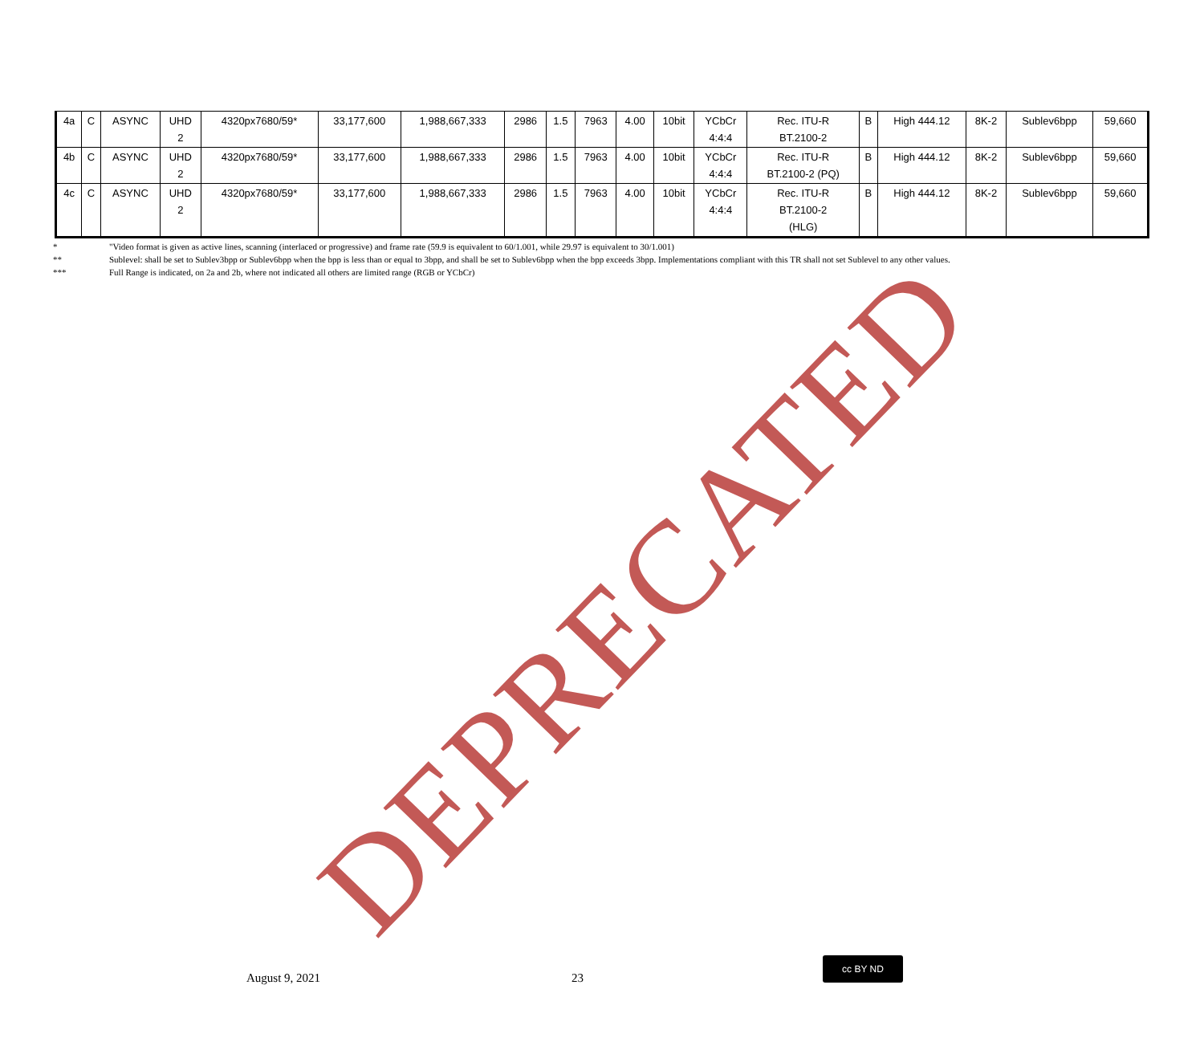| 4a | C | ASYNC | UHD 2 | 4320px7680/59* | 33,177,600 | 1,988,667,333 | 2986 | 1.5 | 7963 | 4.00 | 10bit | YCbCr 4:4:4 | Rec. ITU-R BT.2100-2 | B | High 444.12 | 8K-2 | Sublev6bpp | 59,660 |
| 4b | C | ASYNC | UHD 2 | 4320px7680/59* | 33,177,600 | 1,988,667,333 | 2986 | 1.5 | 7963 | 4.00 | 10bit | YCbCr 4:4:4 | Rec. ITU-R BT.2100-2 (PQ) | B | High 444.12 | 8K-2 | Sublev6bpp | 59,660 |
| 4c | C | ASYNC | UHD 2 | 4320px7680/59* | 33,177,600 | 1,988,667,333 | 2986 | 1.5 | 7963 | 4.00 | 10bit | YCbCr 4:4:4 | Rec. ITU-R BT.2100-2 (HLG) | B | High 444.12 | 8K-2 | Sublev6bpp | 59,660 |
* "Video format is given as active lines, scanning (interlaced or progressive) and frame rate (59.9 is equivalent to 60/1.001, while 29.97 is equivalent to 30/1.001)
** Sublevel: shall be set to Sublev3bpp or Sublev6bpp when the bpp is less than or equal to 3bpp, and shall be set to Sublev6bpp when the bpp exceeds 3bpp. Implementations compliant with this TR shall not set Sublevel to any other values.
*** Full Range is indicated, on 2a and 2b, where not indicated all others are limited range (RGB or YCbCr)
DEPRECATED
August 9, 2021 23
cc BY ND